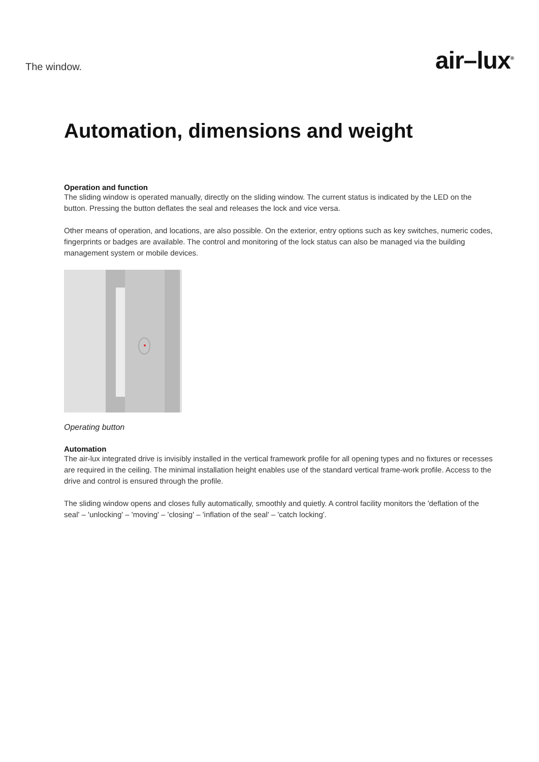The window.
air–lux<sup>®</sup>
Automation, dimensions and weight
Operation and function
The sliding window is operated manually, directly on the sliding window. The current status is indicated by the LED on the button. Pressing the button deflates the seal and releases the lock and vice versa.
Other means of operation, and locations, are also possible. On the exterior, entry options such as key switches, numeric codes, fingerprints or badges are available. The control and monitoring of the lock status can also be managed via the building management system or mobile devices.
Operating button
Automation
The air-lux integrated drive is invisibly installed in the vertical framework profile for all opening types and no fixtures or recesses are required in the ceiling. The minimal installation height enables use of the standard vertical frame-work profile. Access to the drive and control is ensured through the profile.
The sliding window opens and closes fully automatically, smoothly and quietly. A control facility monitors the 'deflation of the seal' – 'unlocking' – 'moving' – 'closing' – 'inflation of the seal' – 'catch locking'.